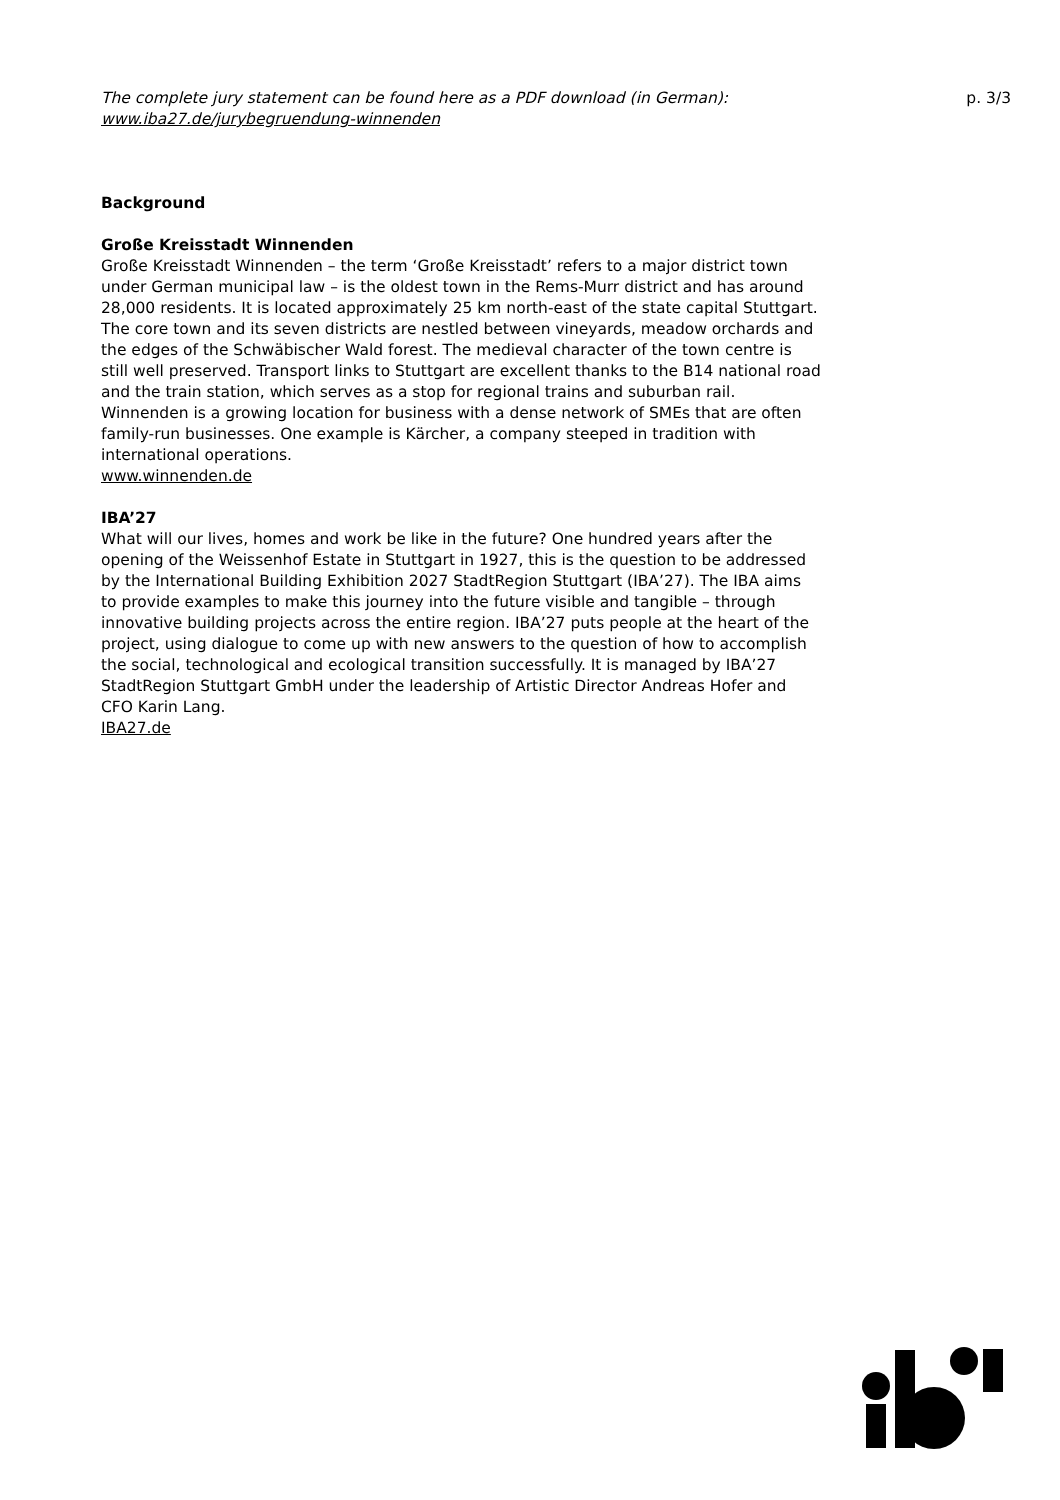The complete jury statement can be found here as a PDF download (in German):
www.iba27.de/jurybegruendung-winnenden
p. 3/3
Background
Große Kreisstadt Winnenden
Große Kreisstadt Winnenden – the term ‘Große Kreisstadt’ refers to a major district town under German municipal law – is the oldest town in the Rems-Murr district and has around 28,000 residents. It is located approximately 25 km north-east of the state capital Stuttgart. The core town and its seven districts are nestled between vineyards, meadow orchards and the edges of the Schwäbischer Wald forest. The medieval character of the town centre is still well preserved. Transport links to Stuttgart are excellent thanks to the B14 national road and the train station, which serves as a stop for regional trains and suburban rail. Winnenden is a growing location for business with a dense network of SMEs that are often family-run businesses. One example is Kärcher, a company steeped in tradition with international operations.
www.winnenden.de
IBA’27
What will our lives, homes and work be like in the future? One hundred years after the opening of the Weissenhof Estate in Stuttgart in 1927, this is the question to be addressed by the International Building Exhibition 2027 StadtRegion Stuttgart (IBA’27). The IBA aims to provide examples to make this journey into the future visible and tangible – through innovative building projects across the entire region. IBA’27 puts people at the heart of the project, using dialogue to come up with new answers to the question of how to accomplish the social, technological and ecological transition successfully. It is managed by IBA’27 StadtRegion Stuttgart GmbH under the leadership of Artistic Director Andreas Hofer and CFO Karin Lang.
IBA27.de